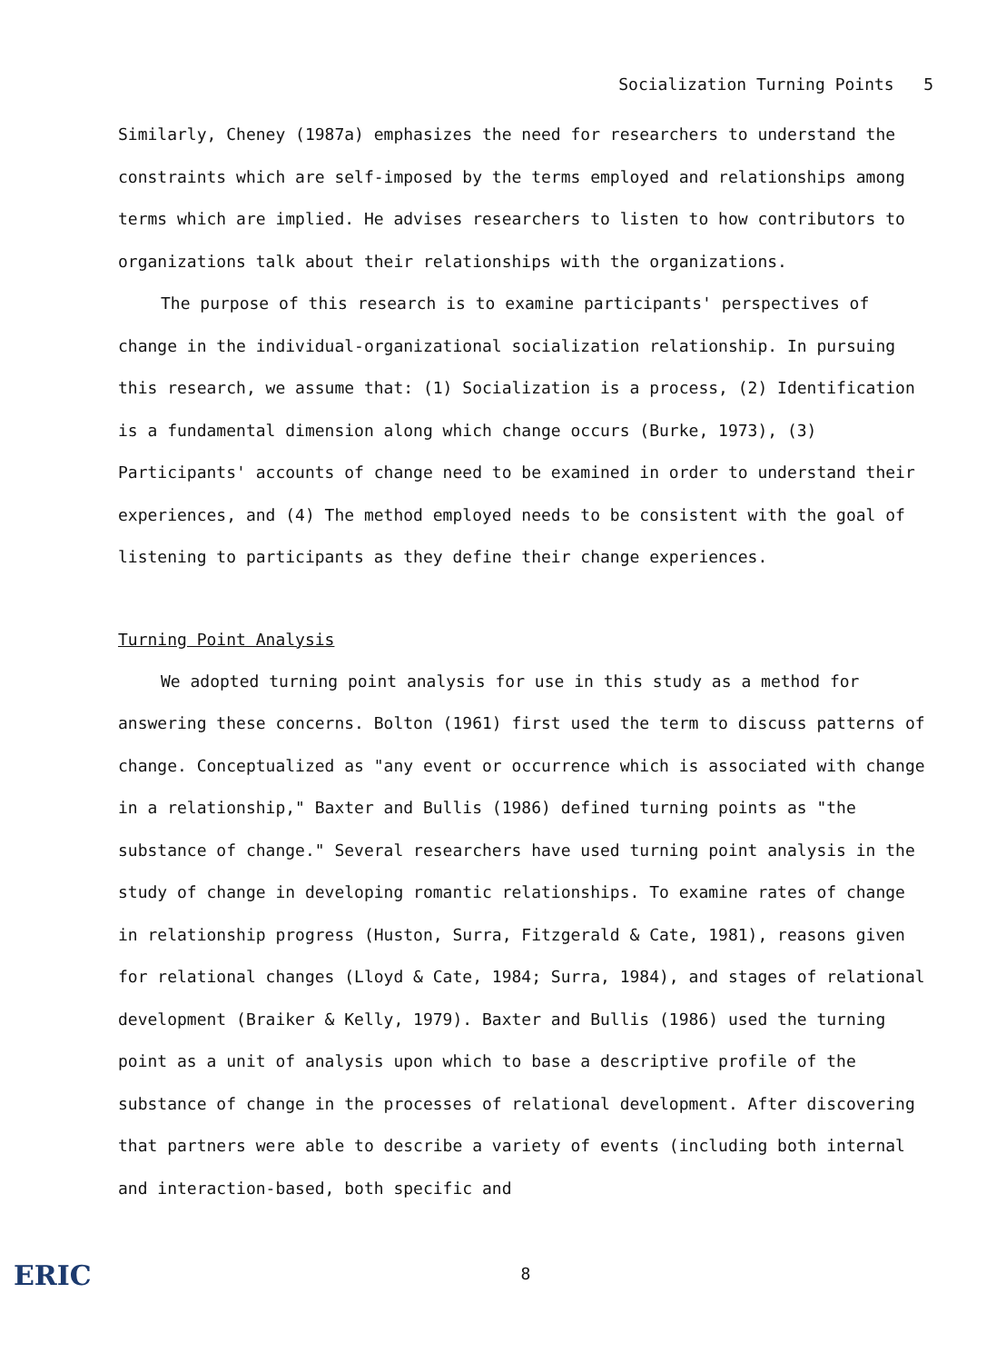Socialization Turning Points 5
Similarly, Cheney (1987a) emphasizes the need for researchers to understand the constraints which are self-imposed by the terms employed and relationships among terms which are implied. He advises researchers to listen to how contributors to organizations talk about their relationships with the organizations.
The purpose of this research is to examine participants' perspectives of change in the individual-organizational socialization relationship. In pursuing this research, we assume that: (1) Socialization is a process, (2) Identification is a fundamental dimension along which change occurs (Burke, 1973), (3) Participants' accounts of change need to be examined in order to understand their experiences, and (4) The method employed needs to be consistent with the goal of listening to participants as they define their change experiences.
Turning Point Analysis
We adopted turning point analysis for use in this study as a method for answering these concerns. Bolton (1961) first used the term to discuss patterns of change. Conceptualized as "any event or occurrence which is associated with change in a relationship," Baxter and Bullis (1986) defined turning points as "the substance of change." Several researchers have used turning point analysis in the study of change in developing romantic relationships. To examine rates of change in relationship progress (Huston, Surra, Fitzgerald & Cate, 1981), reasons given for relational changes (Lloyd & Cate, 1984; Surra, 1984), and stages of relational development (Braiker & Kelly, 1979). Baxter and Bullis (1986) used the turning point as a unit of analysis upon which to base a descriptive profile of the substance of change in the processes of relational development. After discovering that partners were able to describe a variety of events (including both internal and interaction-based, both specific and
ERIC
8